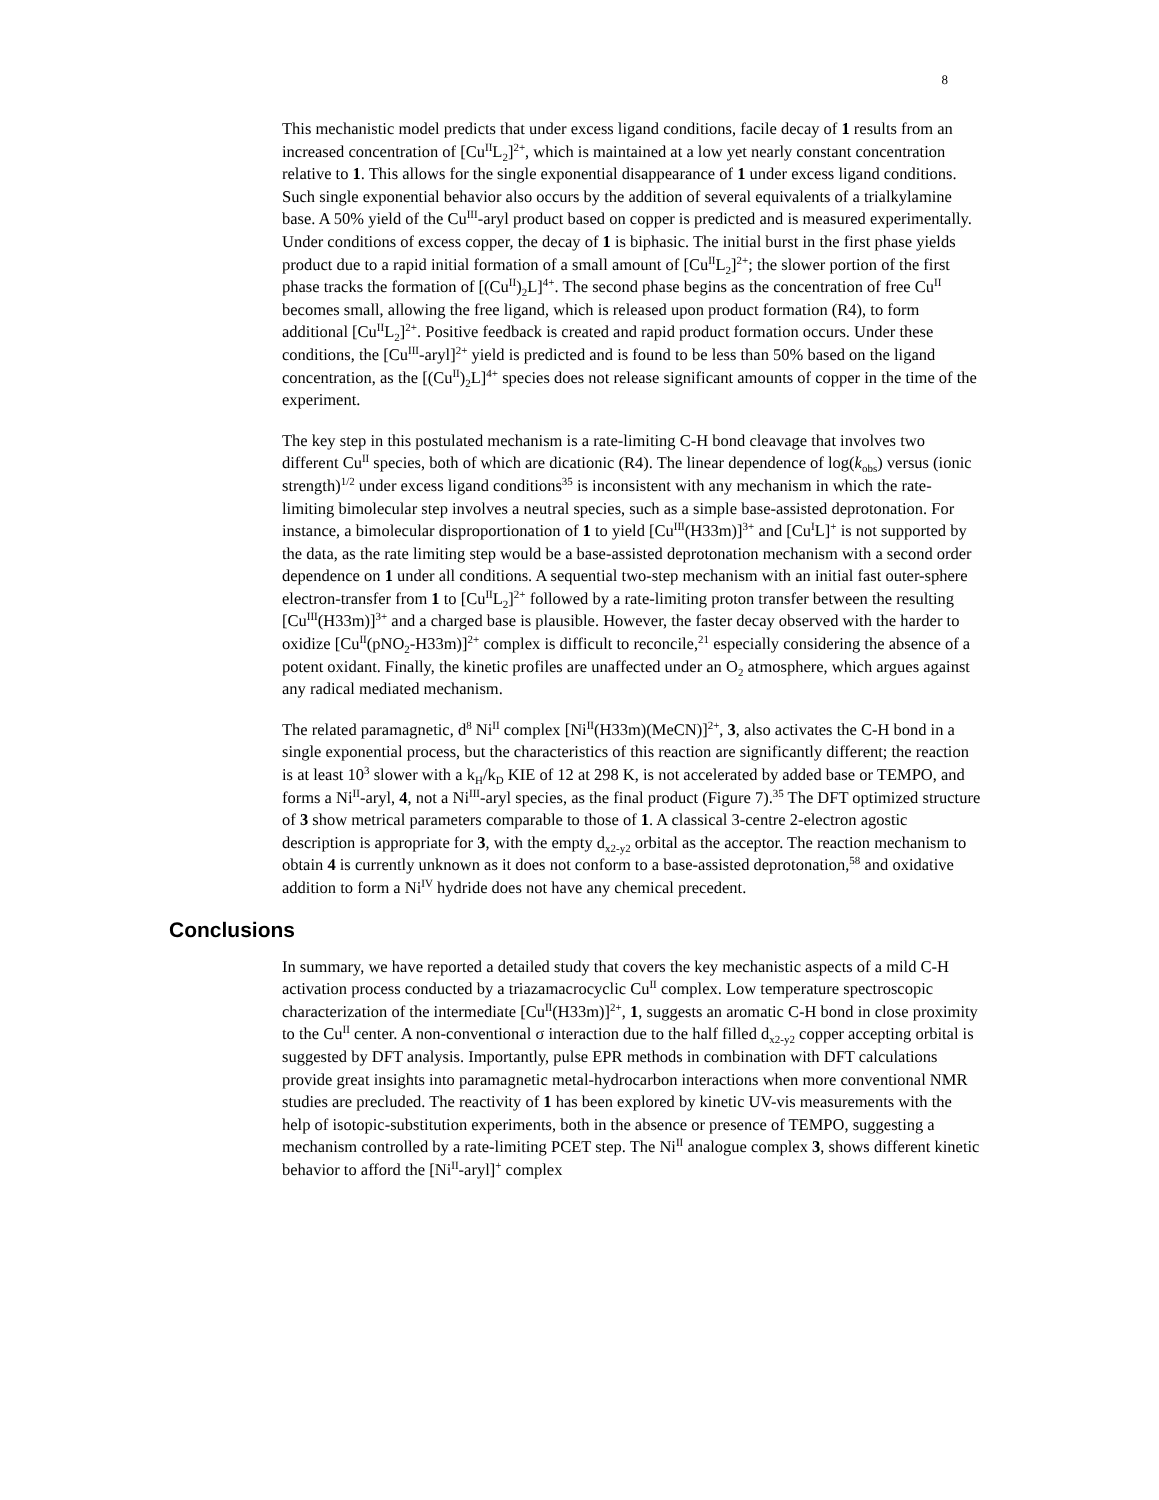8
This mechanistic model predicts that under excess ligand conditions, facile decay of 1 results from an increased concentration of [Cu<sup>II</sup>L<sub>2</sub>]<sup>2+</sup>, which is maintained at a low yet nearly constant concentration relative to 1. This allows for the single exponential disappearance of 1 under excess ligand conditions. Such single exponential behavior also occurs by the addition of several equivalents of a trialkylamine base. A 50% yield of the Cu<sup>III</sup>-aryl product based on copper is predicted and is measured experimentally. Under conditions of excess copper, the decay of 1 is biphasic. The initial burst in the first phase yields product due to a rapid initial formation of a small amount of [Cu<sup>II</sup>L<sub>2</sub>]<sup>2+</sup>; the slower portion of the first phase tracks the formation of [(Cu<sup>II</sup>)<sub>2</sub>L]<sup>4+</sup>. The second phase begins as the concentration of free Cu<sup>II</sup> becomes small, allowing the free ligand, which is released upon product formation (R4), to form additional [Cu<sup>II</sup>L<sub>2</sub>]<sup>2+</sup>. Positive feedback is created and rapid product formation occurs. Under these conditions, the [Cu<sup>III</sup>-aryl]<sup>2+</sup> yield is predicted and is found to be less than 50% based on the ligand concentration, as the [(Cu<sup>II</sup>)<sub>2</sub>L]<sup>4+</sup> species does not release significant amounts of copper in the time of the experiment.
The key step in this postulated mechanism is a rate-limiting C-H bond cleavage that involves two different Cu<sup>II</sup> species, both of which are dicationic (R4). The linear dependence of log(k<sub>obs</sub>) versus (ionic strength)<sup>1/2</sup> under excess ligand conditions<sup>35</sup> is inconsistent with any mechanism in which the rate-limiting bimolecular step involves a neutral species, such as a simple base-assisted deprotonation. For instance, a bimolecular disproportionation of 1 to yield [Cu<sup>III</sup>(H33m)]<sup>3+</sup> and [Cu<sup>I</sup>L]<sup>+</sup> is not supported by the data, as the rate limiting step would be a base-assisted deprotonation mechanism with a second order dependence on 1 under all conditions. A sequential two-step mechanism with an initial fast outer-sphere electron-transfer from 1 to [Cu<sup>II</sup>L<sub>2</sub>]<sup>2+</sup> followed by a rate-limiting proton transfer between the resulting [Cu<sup>III</sup>(H33m)]<sup>3+</sup> and a charged base is plausible. However, the faster decay observed with the harder to oxidize [Cu<sup>II</sup>(pNO<sub>2</sub>-H33m)]<sup>2+</sup> complex is difficult to reconcile,<sup>21</sup> especially considering the absence of a potent oxidant. Finally, the kinetic profiles are unaffected under an O<sub>2</sub> atmosphere, which argues against any radical mediated mechanism.
The related paramagnetic, d<sup>8</sup> Ni<sup>II</sup> complex [Ni<sup>II</sup>(H33m)(MeCN)]<sup>2+</sup>, 3, also activates the C-H bond in a single exponential process, but the characteristics of this reaction are significantly different; the reaction is at least 10<sup>3</sup> slower with a k<sub>H</sub>/k<sub>D</sub> KIE of 12 at 298 K, is not accelerated by added base or TEMPO, and forms a Ni<sup>II</sup>-aryl, 4, not a Ni<sup>III</sup>-aryl species, as the final product (Figure 7).<sup>35</sup> The DFT optimized structure of 3 show metrical parameters comparable to those of 1. A classical 3-centre 2-electron agostic description is appropriate for 3, with the empty d<sub>x2-y2</sub> orbital as the acceptor. The reaction mechanism to obtain 4 is currently unknown as it does not conform to a base-assisted deprotonation,<sup>58</sup> and oxidative addition to form a Ni<sup>IV</sup> hydride does not have any chemical precedent.
Conclusions
In summary, we have reported a detailed study that covers the key mechanistic aspects of a mild C-H activation process conducted by a triazamacrocyclic Cu<sup>II</sup> complex. Low temperature spectroscopic characterization of the intermediate [Cu<sup>II</sup>(H33m)]<sup>2+</sup>, 1, suggests an aromatic C-H bond in close proximity to the Cu<sup>II</sup> center. A non-conventional σ interaction due to the half filled d<sub>x2-y2</sub> copper accepting orbital is suggested by DFT analysis. Importantly, pulse EPR methods in combination with DFT calculations provide great insights into paramagnetic metal-hydrocarbon interactions when more conventional NMR studies are precluded. The reactivity of 1 has been explored by kinetic UV-vis measurements with the help of isotopic-substitution experiments, both in the absence or presence of TEMPO, suggesting a mechanism controlled by a rate-limiting PCET step. The Ni<sup>II</sup> analogue complex 3, shows different kinetic behavior to afford the [Ni<sup>II</sup>-aryl]<sup>+</sup> complex